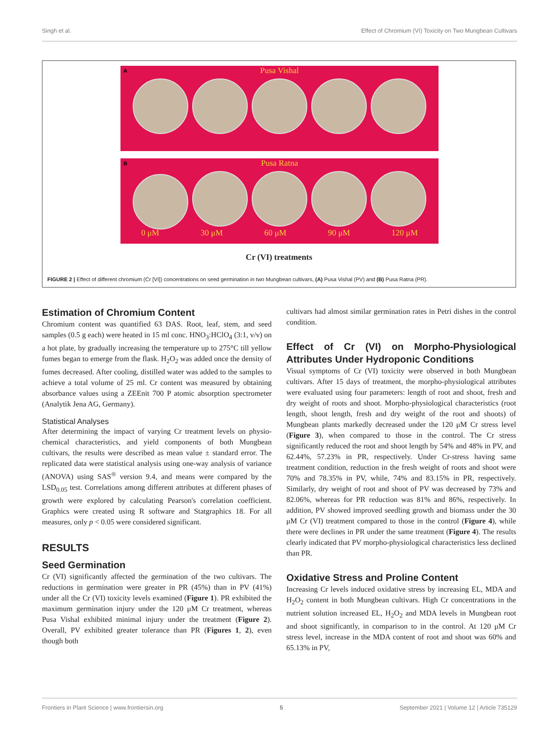Singh et al. Effect of Chromium (VI) Toxicity on Two Mungbean Cultivars
A
Pusa Vishal
B
Pusa Ratna
0 μM 30 μM 60 μM 90 μM 120 μM
Cr (VI) treatments
FIGURE 2 | Effect of different chromium (Cr [VI]) concentrations on seed germination in two Mungbean cultivars, (A) Pusa Vishal (PV) and (B) Pusa Ratna (PR).
Estimation of Chromium Content
Chromium content was quantified 63 DAS. Root, leaf, stem, and seed samples (0.5 g each) were heated in 15 ml conc. HNO<sub>3</sub>:HClO<sub>4</sub> (3:1, v/v) on a hot plate, by gradually increasing the temperature up to 275°C till yellow fumes began to emerge from the flask. H<sub>2</sub>O<sub>2</sub> was added once the density of fumes decreased. After cooling, distilled water was added to the samples to achieve a total volume of 25 ml. Cr content was measured by obtaining absorbance values using a ZEEnit 700 P atomic absorption spectrometer (Analytik Jena AG, Germany).
Statistical Analyses
After determining the impact of varying Cr treatment levels on physio-chemical characteristics, and yield components of both Mungbean cultivars, the results were described as mean value ± standard error. The replicated data were statistical analysis using one-way analysis of variance (ANOVA) using SAS<sup>®</sup> version 9.4, and means were compared by the LSD<sub>0.05</sub> test. Correlations among different attributes at different phases of growth were explored by calculating Pearson's correlation coefficient. Graphics were created using R software and Statgraphics 18. For all measures, only p < 0.05 were considered significant.
RESULTS
Seed Germination
Cr (VI) significantly affected the germination of the two cultivars. The reductions in germination were greater in PR (45%) than in PV (41%) under all the Cr (VI) toxicity levels examined (Figure 1). PR exhibited the maximum germination injury under the 120 μM Cr treatment, whereas Pusa Vishal exhibited minimal injury under the treatment (Figure 2). Overall, PV exhibited greater tolerance than PR (Figures 1, 2), even though both
cultivars had almost similar germination rates in Petri dishes in the control condition.
Effect of Cr (VI) on Morpho-Physiological Attributes Under Hydroponic Conditions
Visual symptoms of Cr (VI) toxicity were observed in both Mungbean cultivars. After 15 days of treatment, the morpho-physiological attributes were evaluated using four parameters: length of root and shoot, fresh and dry weight of roots and shoot. Morpho-physiological characteristics (root length, shoot length, fresh and dry weight of the root and shoots) of Mungbean plants markedly decreased under the 120 μM Cr stress level (Figure 3), when compared to those in the control. The Cr stress significantly reduced the root and shoot length by 54% and 48% in PV, and 62.44%, 57.23% in PR, respectively. Under Cr-stress having same treatment condition, reduction in the fresh weight of roots and shoot were 70% and 78.35% in PV, while, 74% and 83.15% in PR, respectively. Similarly, dry weight of root and shoot of PV was decreased by 73% and 82.06%, whereas for PR reduction was 81% and 86%, respectively. In addition, PV showed improved seedling growth and biomass under the 30 μM Cr (VI) treatment compared to those in the control (Figure 4), while there were declines in PR under the same treatment (Figure 4). The results clearly indicated that PV morpho-physiological characteristics less declined than PR.
Oxidative Stress and Proline Content
Increasing Cr levels induced oxidative stress by increasing EL, MDA and H<sub>2</sub>O<sub>2</sub> content in both Mungbean cultivars. High Cr concentrations in the nutrient solution increased EL, H<sub>2</sub>O<sub>2</sub> and MDA levels in Mungbean root and shoot significantly, in comparison to in the control. At 120 μM Cr stress level, increase in the MDA content of root and shoot was 60% and 65.13% in PV,
Frontiers in Plant Science | www.frontiersin.org 5 September 2021 | Volume 12 | Article 735129